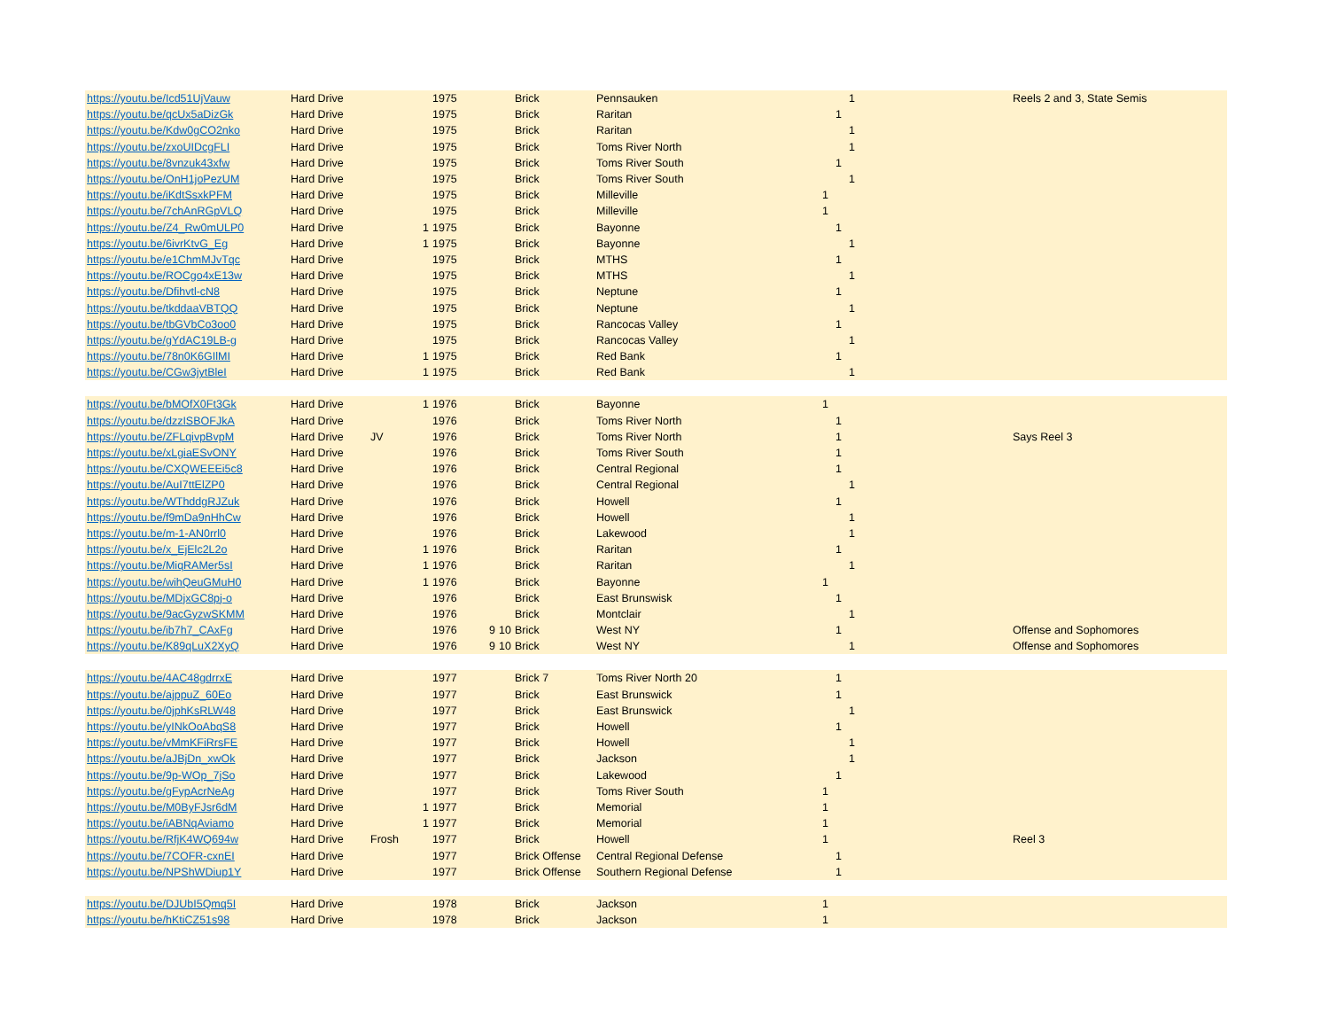| https://youtu.be/Icd51UjVauw | Hard Drive | | | 1975 | | | Brick | Pennsauken | | | 1 | | Reels 2 and 3, State Semis |
| https://youtu.be/qcUx5aDizGk | Hard Drive | | | 1975 | | | Brick | Raritan | | 1 | | | |
| https://youtu.be/Kdw0gCO2nko | Hard Drive | | | 1975 | | | Brick | Raritan | | | 1 | | |
| https://youtu.be/zxoUIDcgFLI | Hard Drive | | | 1975 | | | Brick | Toms River North | | | 1 | | |
| https://youtu.be/8vnzuk43xfw | Hard Drive | | | 1975 | | | Brick | Toms River South | | 1 | | | |
| https://youtu.be/OnH1joPezUM | Hard Drive | | | 1975 | | | Brick | Toms River South | | | 1 | | |
| https://youtu.be/iKdtSsxkPFM | Hard Drive | | | 1975 | | | Brick | Milleville | 1 | | | | |
| https://youtu.be/7chAnRGpVLQ | Hard Drive | | | 1975 | | | Brick | Milleville | 1 | | | | |
| https://youtu.be/Z4_Rw0mULP0 | Hard Drive | | 1 | 1975 | | | Brick | Bayonne | | 1 | | | |
| https://youtu.be/6ivrKtvG_Eg | Hard Drive | | 1 | 1975 | | | Brick | Bayonne | | | 1 | | |
| https://youtu.be/e1ChmMJvTqc | Hard Drive | | | 1975 | | | Brick | MTHS | | 1 | | | |
| https://youtu.be/ROCgo4xE13w | Hard Drive | | | 1975 | | | Brick | MTHS | | | 1 | | |
| https://youtu.be/Dfihvtl-cN8 | Hard Drive | | | 1975 | | | Brick | Neptune | | 1 | | | |
| https://youtu.be/tkddaaVBTQQ | Hard Drive | | | 1975 | | | Brick | Neptune | | | 1 | | |
| https://youtu.be/tbGVbCo3oo0 | Hard Drive | | | 1975 | | | Brick | Rancocas Valley | | 1 | | | |
| https://youtu.be/gYdAC19LB-g | Hard Drive | | | 1975 | | | Brick | Rancocas Valley | | | 1 | | |
| https://youtu.be/78n0K6GIlMI | Hard Drive | | 1 | 1975 | | | Brick | Red Bank | | 1 | | | |
| https://youtu.be/CGw3jytBleI | Hard Drive | | 1 | 1975 | | | Brick | Red Bank | | | 1 | | |
| https://youtu.be/bMOfX0Ft3Gk | Hard Drive | | 1 | 1976 | | | Brick | Bayonne | 1 | | | | |
| https://youtu.be/dzzISBOFJkA | Hard Drive | | | 1976 | | | Brick | Toms River North | | 1 | | | |
| https://youtu.be/ZFLqivpBvpM | Hard Drive | JV | | 1976 | | | Brick | Toms River North | | 1 | | | Says Reel 3 |
| https://youtu.be/xLgiaESvONY | Hard Drive | | | 1976 | | | Brick | Toms River South | | 1 | | | |
| https://youtu.be/CXQWEEEi5c8 | Hard Drive | | | 1976 | | | Brick | Central Regional | | 1 | | | |
| https://youtu.be/AuI7ttElZP0 | Hard Drive | | | 1976 | | | Brick | Central Regional | | | 1 | | |
| https://youtu.be/WThddgRJZuk | Hard Drive | | | 1976 | | | Brick | Howell | | 1 | | | |
| https://youtu.be/f9mDa9nHhCw | Hard Drive | | | 1976 | | | Brick | Howell | | | 1 | | |
| https://youtu.be/m-1-AN0rrl0 | Hard Drive | | | 1976 | | | Brick | Lakewood | | | 1 | | |
| https://youtu.be/x_EjElc2L2o | Hard Drive | | 1 | 1976 | | | Brick | Raritan | | 1 | | | |
| https://youtu.be/MiqRAMer5sI | Hard Drive | | 1 | 1976 | | | Brick | Raritan | | | 1 | | |
| https://youtu.be/wihQeuGMuH0 | Hard Drive | | 1 | 1976 | | | Brick | Bayonne | 1 | | | | |
| https://youtu.be/MDjxGC8pj-o | Hard Drive | | | 1976 | | | Brick | East Brunswisk | | 1 | | | |
| https://youtu.be/9acGyzwSKMM | Hard Drive | | | 1976 | | | Brick | Montclair | | | 1 | | |
| https://youtu.be/ib7h7_CAxFg | Hard Drive | | | 1976 | 9 | 10 | Brick | West NY | | 1 | | | Offense and Sophomores |
| https://youtu.be/K89qLuX2XyQ | Hard Drive | | | 1976 | 9 | 10 | Brick | West NY | | | 1 | | Offense and Sophomores |
| https://youtu.be/4AC48gdrrxE | Hard Drive | | | 1977 | | | Brick 7 | Toms River North 20 | | 1 | | | |
| https://youtu.be/ajppuZ_60Eo | Hard Drive | | | 1977 | | | Brick | East Brunswick | | 1 | | | |
| https://youtu.be/0jphKsRLW48 | Hard Drive | | | 1977 | | | Brick | East Brunswick | | | 1 | | |
| https://youtu.be/yINkOoAbqS8 | Hard Drive | | | 1977 | | | Brick | Howell | | 1 | | | |
| https://youtu.be/vMmKFiRrsFE | Hard Drive | | | 1977 | | | Brick | Howell | | | 1 | | |
| https://youtu.be/aJBjDn_xwOk | Hard Drive | | | 1977 | | | Brick | Jackson | | | 1 | | |
| https://youtu.be/9p-WOp_7jSo | Hard Drive | | | 1977 | | | Brick | Lakewood | | 1 | | | |
| https://youtu.be/gFypAcrNeAg | Hard Drive | | | 1977 | | | Brick | Toms River South | 1 | | | | |
| https://youtu.be/M0ByFJsr6dM | Hard Drive | | 1 | 1977 | | | Brick | Memorial | 1 | | | | |
| https://youtu.be/iABNqAviamo | Hard Drive | | 1 | 1977 | | | Brick | Memorial | 1 | | | | |
| https://youtu.be/RfjK4WQ694w | Hard Drive | Frosh | | 1977 | | | Brick | Howell | 1 | | | | Reel 3 |
| https://youtu.be/7COFR-cxnEI | Hard Drive | | | 1977 | | | Brick Offense | Central Regional Defense | | 1 | | | |
| https://youtu.be/NPShWDiup1Y | Hard Drive | | | 1977 | | | Brick Offense | Southern Regional Defense | | 1 | | | |
| https://youtu.be/DJUbI5Qmq5I | Hard Drive | | | 1978 | | | Brick | Jackson | 1 | | | | |
| https://youtu.be/hKtiCZ51s98 | Hard Drive | | | 1978 | | | Brick | Jackson | 1 | | | | |